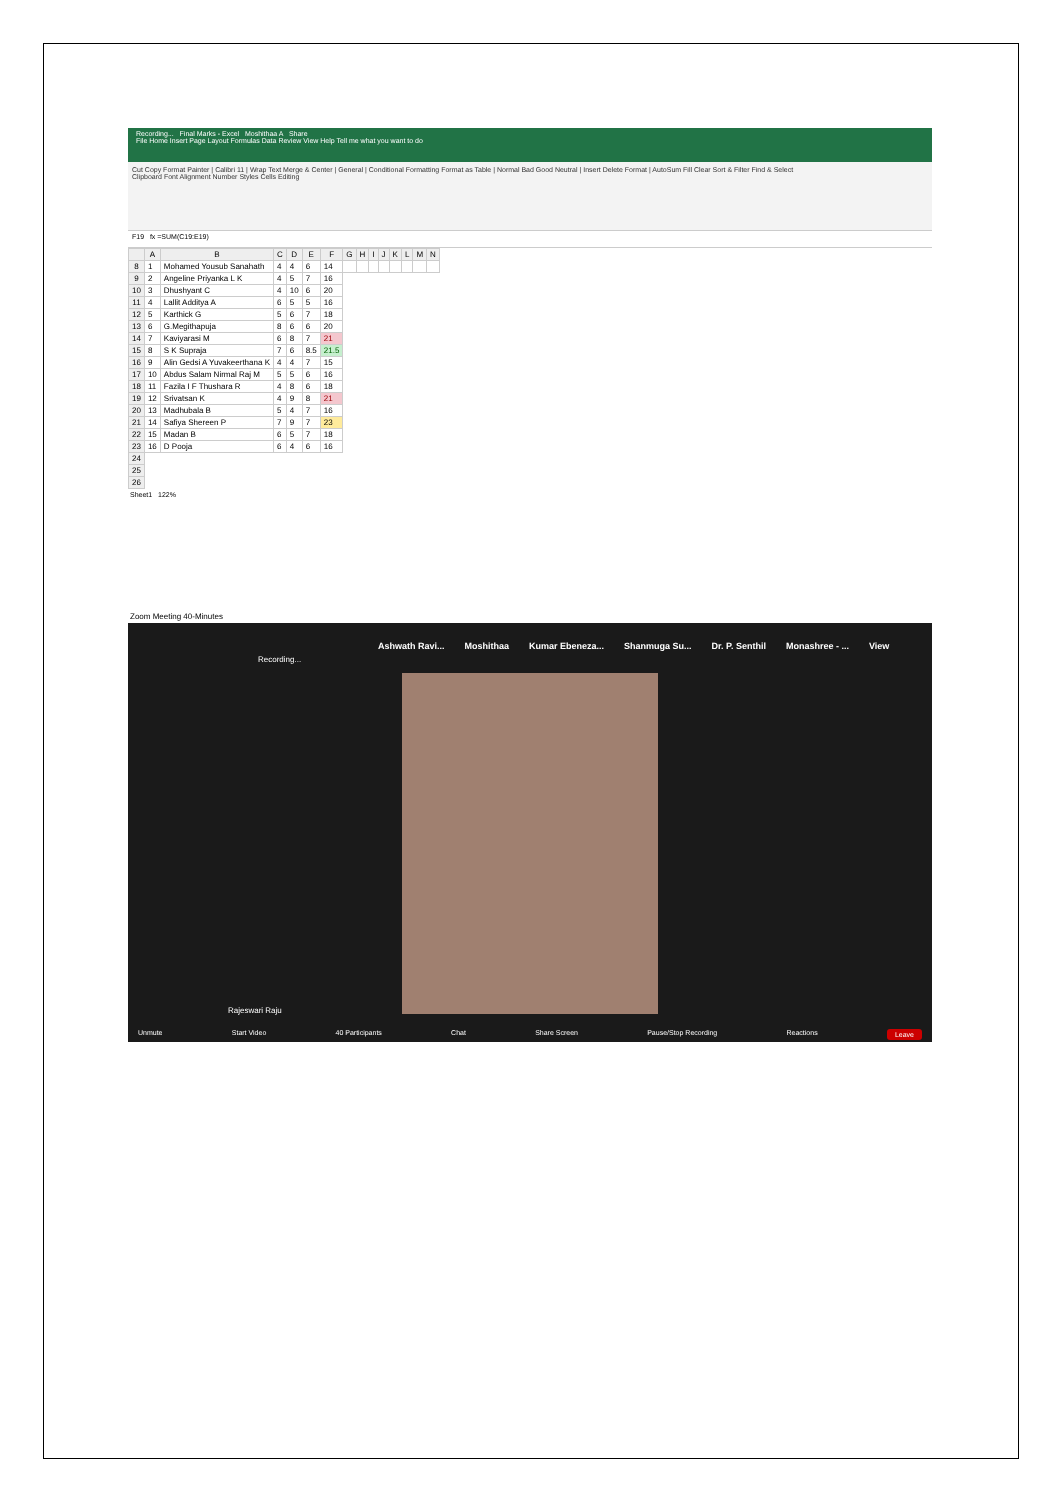Recording... Final Marks - Excel Moshithaa A Share
File Home Insert Page Layout Formulas Data Review View Help Tell me what you want to do
Cut Copy Format Painter | Calibri 11 | Wrap Text Merge & Center | General | Conditional Formatting Format as Table | Normal Bad Good Neutral | Insert Delete Format | AutoSum Fill Clear Sort & Filter Find & Select
Clipboard Font Alignment Number Styles Cells Editing
F19 fx =SUM(C19:E19)
| | A | B | C | D | E | F | G | H | I | J | K | L | M | N |
| --- | --- | --- | --- | --- | --- | --- | --- | --- | --- | --- | --- | --- | --- | --- |
| 8 | 1 | Mohamed Yousub Sanahath | 4 | 4 | 6 | 14 | | | | | | | | |
| 9 | 2 | Angeline Priyanka L K | 4 | 5 | 7 | 16 | | | | | | | | |
| 10 | 3 | Dhushyant C | 4 | 10 | 6 | 20 | | | | | | | | |
| 11 | 4 | Lallit Additya A | 6 | 5 | 5 | 16 | | | | | | | | |
| 12 | 5 | Karthick G | 5 | 6 | 7 | 18 | | | | | | | | |
| 13 | 6 | G.Megithapuja | 8 | 6 | 6 | 20 | | | | | | | | |
| 14 | 7 | Kaviyarasi M | 6 | 8 | 7 | 21 | | | | | | | | |
| 15 | 8 | S K Supraja | 7 | 6 | 8.5 | 21.5 | | | | | | | | |
| 16 | 9 | Alin Gedsi A Yuvakeerthana K | 4 | 4 | 7 | 15 | | | | | | | | |
| 17 | 10 | Abdus Salam Nirmal Raj M | 5 | 5 | 6 | 16 | | | | | | | | |
| 18 | 11 | Fazila I F Thushara R | 4 | 8 | 6 | 18 | | | | | | | | |
| 19 | 12 | Srivatsan K | 4 | 9 | 8 | 21 | | | | | | | | |
| 20 | 13 | Madhubala B | 5 | 4 | 7 | 16 | | | | | | | | |
| 21 | 14 | Safiya Shereen P | 7 | 9 | 7 | 23 | | | | | | | | |
| 22 | 15 | Madan B | 6 | 5 | 7 | 18 | | | | | | | | |
| 23 | 16 | D Pooja | 6 | 4 | 6 | 16 | | | | | | | | |
| 24 | | | | | | | | | | | | | | |
| 25 | | | | | | | | | | | | | | |
| 26 | | | | | | | | | | | | | | |
Sheet1 122%
Zoom Meeting 40-Minutes
Ashwath Ravi... Moshithaa Kumar Ebeneza... Shanmuga Su... Dr. P. Senthil Monashree - ... View
Recording...
Rajeswari Raju
Unmute Start Video 40 Participants Chat Share Screen Pause/Stop Recording Reactions Leave